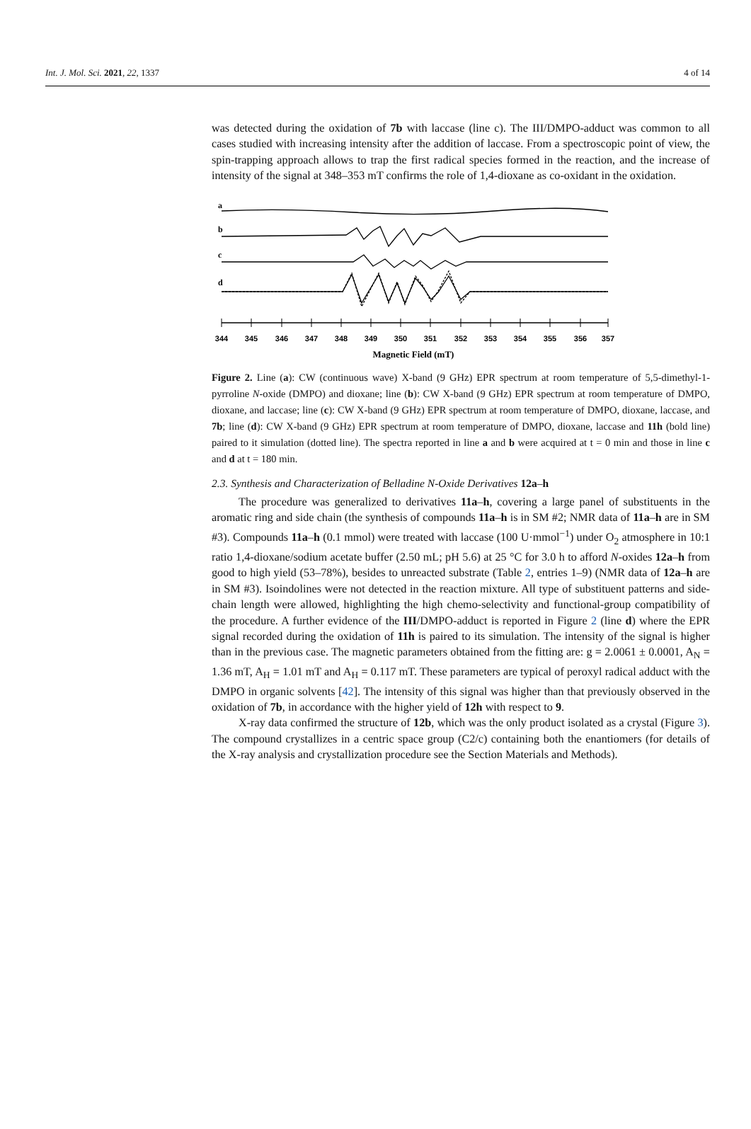Int. J. Mol. Sci. 2021, 22, 1337 4 of 14
was detected during the oxidation of 7b with laccase (line c). The III/DMPO-adduct was common to all cases studied with increasing intensity after the addition of laccase. From a spectroscopic point of view, the spin-trapping approach allows to trap the first radical species formed in the reaction, and the increase of intensity of the signal at 348–353 mT confirms the role of 1,4-dioxane as co-oxidant in the oxidation.
a
b
c
d
344
345
346
347
348
349
350
351
352
353
354
355
356
357
Magnetic Field (mT)
Figure 2. Line (a): CW (continuous wave) X-band (9 GHz) EPR spectrum at room temperature of 5,5-dimethyl-1-pyrroline N-oxide (DMPO) and dioxane; line (b): CW X-band (9 GHz) EPR spectrum at room temperature of DMPO, dioxane, and laccase; line (c): CW X-band (9 GHz) EPR spectrum at room temperature of DMPO, dioxane, laccase, and 7b; line (d): CW X-band (9 GHz) EPR spectrum at room temperature of DMPO, dioxane, laccase and 11h (bold line) paired to it simulation (dotted line). The spectra reported in line a and b were acquired at t = 0 min and those in line c and d at t = 180 min.
2.3. Synthesis and Characterization of Belladine N-Oxide Derivatives 12a–h
The procedure was generalized to derivatives 11a–h, covering a large panel of substituents in the aromatic ring and side chain (the synthesis of compounds 11a–h is in SM #2; NMR data of 11a–h are in SM #3). Compounds 11a–h (0.1 mmol) were treated with laccase (100 U·mmol<sup>−1</sup>) under O<sub>2</sub> atmosphere in 10:1 ratio 1,4-dioxane/sodium acetate buffer (2.50 mL; pH 5.6) at 25 °C for 3.0 h to afford N-oxides 12a–h from good to high yield (53–78%), besides to unreacted substrate (Table 2, entries 1–9) (NMR data of 12a–h are in SM #3). Isoindolines were not detected in the reaction mixture. All type of substituent patterns and side-chain length were allowed, highlighting the high chemo-selectivity and functional-group compatibility of the procedure. A further evidence of the III/DMPO-adduct is reported in Figure 2 (line d) where the EPR signal recorded during the oxidation of 11h is paired to its simulation. The intensity of the signal is higher than in the previous case. The magnetic parameters obtained from the fitting are: g = 2.0061 ± 0.0001, A<sub>N</sub> = 1.36 mT, A<sub>H</sub> = 1.01 mT and A<sub>H</sub> = 0.117 mT. These parameters are typical of peroxyl radical adduct with the DMPO in organic solvents [42]. The intensity of this signal was higher than that previously observed in the oxidation of 7b, in accordance with the higher yield of 12h with respect to 9.
X-ray data confirmed the structure of 12b, which was the only product isolated as a crystal (Figure 3). The compound crystallizes in a centric space group (C2/c) containing both the enantiomers (for details of the X-ray analysis and crystallization procedure see the Section Materials and Methods).